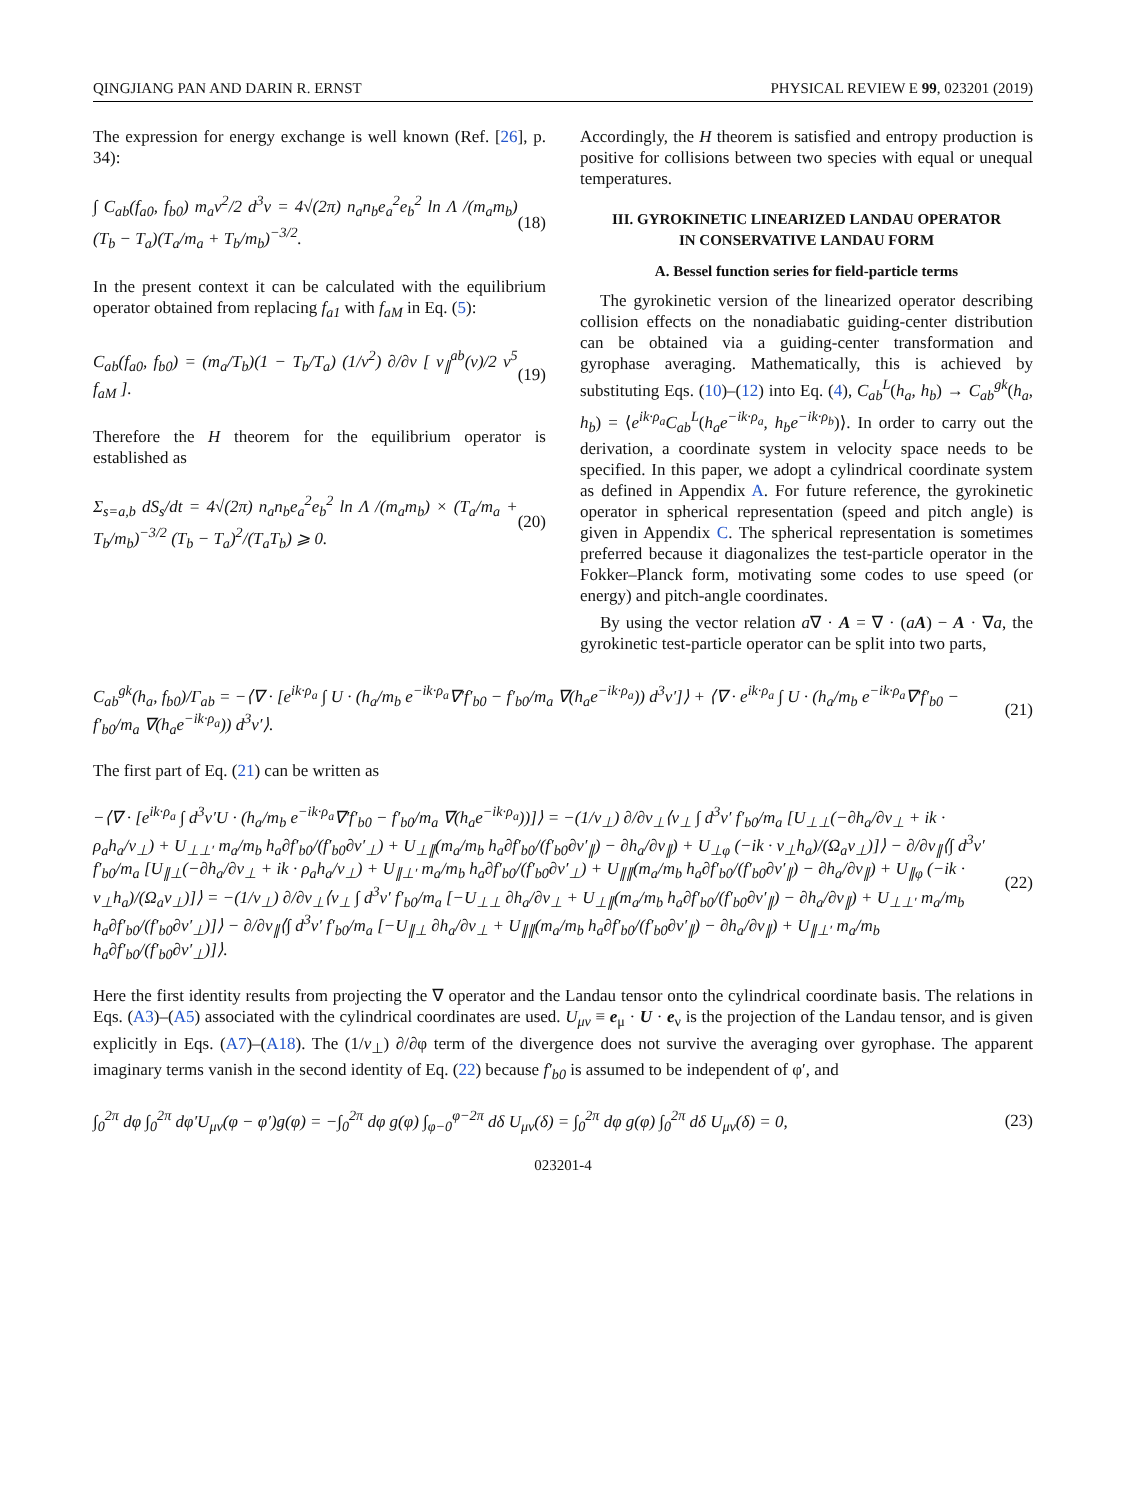QINGJIANG PAN AND DARIN R. ERNST PHYSICAL REVIEW E 99, 023201 (2019)
The expression for energy exchange is well known (Ref. [26], p. 34):
∫ C<sub>ab</sub>(f<sub>a0</sub>, f<sub>b0</sub>) m<sub>a</sub>v<sup>2</sup>/2 d<sup>3</sup>v = 4√(2π) n<sub>a</sub>n<sub>b</sub>e<sub>a</sub><sup>2</sup>e<sub>b</sub><sup>2</sup> ln Λ /(m<sub>a</sub>m<sub>b</sub>) (T<sub>b</sub> − T<sub>a</sub>)(T<sub>a</sub>/m<sub>a</sub> + T<sub>b</sub>/m<sub>b</sub>)<sup>−3/2</sup>. (18)
In the present context it can be calculated with the equilibrium operator obtained from replacing f<sub>a1</sub> with f<sub>aM</sub> in Eq. (5):
C<sub>ab</sub>(f<sub>a0</sub>, f<sub>b0</sub>) = (m<sub>a</sub>/T<sub>b</sub>)(1 − T<sub>b</sub>/T<sub>a</sub>) (1/v<sup>2</sup>) ∂/∂v [ v<sub>∥</sub><sup>ab</sup>(v)/2 v<sup>5</sup> f<sub>aM</sub> ]. (19)
Therefore the H theorem for the equilibrium operator is established as
Σ<sub>s=a,b</sub> dS<sub>s</sub>/dt = 4√(2π) n<sub>a</sub>n<sub>b</sub>e<sub>a</sub><sup>2</sup>e<sub>b</sub><sup>2</sup> ln Λ /(m<sub>a</sub>m<sub>b</sub>) × (T<sub>a</sub>/m<sub>a</sub> + T<sub>b</sub>/m<sub>b</sub>)<sup>−3/2</sup> (T<sub>b</sub> − T<sub>a</sub>)<sup>2</sup>/(T<sub>a</sub>T<sub>b</sub>) ⩾ 0. (20)
Accordingly, the H theorem is satisfied and entropy production is positive for collisions between two species with equal or unequal temperatures.
III. GYROKINETIC LINEARIZED LANDAU OPERATOR
IN CONSERVATIVE LANDAU FORM
A. Bessel function series for field-particle terms
The gyrokinetic version of the linearized operator describing collision effects on the nonadiabatic guiding-center distribution can be obtained via a guiding-center transformation and gyrophase averaging. Mathematically, this is achieved by substituting Eqs. (10)–(12) into Eq. (4), C<sub>ab</sub><sup>L</sup>(h<sub>a</sub>, h<sub>b</sub>) → C<sub>ab</sub><sup>gk</sup>(h<sub>a</sub>, h<sub>b</sub>) = ⟨e<sup>ik·ρ<sub>a</sub></sup>C<sub>ab</sub><sup>L</sup>(h<sub>a</sub>e<sup>−ik·ρ<sub>a</sub></sup>, h<sub>b</sub>e<sup>−ik·ρ<sub>b</sub></sup>)⟩. In order to carry out the derivation, a coordinate system in velocity space needs to be specified. In this paper, we adopt a cylindrical coordinate system as defined in Appendix A. For future reference, the gyrokinetic operator in spherical representation (speed and pitch angle) is given in Appendix C. The spherical representation is sometimes preferred because it diagonalizes the test-particle operator in the Fokker–Planck form, motivating some codes to use speed (or energy) and pitch-angle coordinates.
By using the vector relation a∇ · A = ∇ · (aA) − A · ∇a, the gyrokinetic test-particle operator can be split into two parts,
C<sub>ab</sub><sup>gk</sup>(h<sub>a</sub>, f<sub>b0</sub>)/Γ<sub>ab</sub> = −⟨∇ · [e<sup>ik·ρ<sub>a</sub></sup> ∫ U · (h<sub>a</sub>/m<sub>b</sub> e<sup>−ik·ρ<sub>a</sub></sup>∇′f′<sub>b0</sub> − f′<sub>b0</sub>/m<sub>a</sub> ∇(h<sub>a</sub>e<sup>−ik·ρ<sub>a</sub></sup>)) d<sup>3</sup>v′]⟩ + ⟨∇ · e<sup>ik·ρ<sub>a</sub></sup> ∫ U · (h<sub>a</sub>/m<sub>b</sub> e<sup>−ik·ρ<sub>a</sub></sup>∇′f′<sub>b0</sub> − f′<sub>b0</sub>/m<sub>a</sub> ∇(h<sub>a</sub>e<sup>−ik·ρ<sub>a</sub></sup>)) d<sup>3</sup>v′⟩. (21)
The first part of Eq. (21) can be written as
−⟨∇ · [e<sup>ik·ρ<sub>a</sub></sup> ∫ d<sup>3</sup>v′U · (h<sub>a</sub>/m<sub>b</sub> e<sup>−ik·ρ<sub>a</sub></sup>∇′f′<sub>b0</sub> − f′<sub>b0</sub>/m<sub>a</sub> ∇(h<sub>a</sub>e<sup>−ik·ρ<sub>a</sub></sup>))]⟩ = −(1/v<sub>⊥</sub>) ∂/∂v<sub>⊥</sub>⟨v<sub>⊥</sub> ∫ d<sup>3</sup>v′ f′<sub>b0</sub>/m<sub>a</sub> [U<sub>⊥⊥</sub>(−∂h<sub>a</sub>/∂v<sub>⊥</sub> + ik · ρ<sub>a</sub>h<sub>a</sub>/v<sub>⊥</sub>) + U<sub>⊥⊥′</sub> m<sub>a</sub>/m<sub>b</sub> h<sub>a</sub>∂f′<sub>b0</sub>/(f′<sub>b0</sub>∂v′<sub>⊥</sub>) + U<sub>⊥∥</sub>(m<sub>a</sub>/m<sub>b</sub> h<sub>a</sub>∂f′<sub>b0</sub>/(f′<sub>b0</sub>∂v′<sub>∥</sub>) − ∂h<sub>a</sub>/∂v<sub>∥</sub>) + U<sub>⊥φ</sub> (−ik · v<sub>⊥</sub>h<sub>a</sub>)/(Ω<sub>a</sub>v<sub>⊥</sub>)]⟩ − ∂/∂v<sub>∥</sub>⟨∫ d<sup>3</sup>v′ f′<sub>b0</sub>/m<sub>a</sub> [U<sub>∥⊥</sub>(−∂h<sub>a</sub>/∂v<sub>⊥</sub> + ik · ρ<sub>a</sub>h<sub>a</sub>/v<sub>⊥</sub>) + U<sub>∥⊥′</sub> m<sub>a</sub>/m<sub>b</sub> h<sub>a</sub>∂f′<sub>b0</sub>/(f′<sub>b0</sub>∂v′<sub>⊥</sub>) + U<sub>∥∥</sub>(m<sub>a</sub>/m<sub>b</sub> h<sub>a</sub>∂f′<sub>b0</sub>/(f′<sub>b0</sub>∂v′<sub>∥</sub>) − ∂h<sub>a</sub>/∂v<sub>∥</sub>) + U<sub>∥φ</sub> (−ik · v<sub>⊥</sub>h<sub>a</sub>)/(Ω<sub>a</sub>v<sub>⊥</sub>)]⟩ = −(1/v<sub>⊥</sub>) ∂/∂v<sub>⊥</sub>⟨v<sub>⊥</sub> ∫ d<sup>3</sup>v′ f′<sub>b0</sub>/m<sub>a</sub> [−U<sub>⊥⊥</sub> ∂h<sub>a</sub>/∂v<sub>⊥</sub> + U<sub>⊥∥</sub>(m<sub>a</sub>/m<sub>b</sub> h<sub>a</sub>∂f′<sub>b0</sub>/(f′<sub>b0</sub>∂v′<sub>∥</sub>) − ∂h<sub>a</sub>/∂v<sub>∥</sub>) + U<sub>⊥⊥′</sub> m<sub>a</sub>/m<sub>b</sub> h<sub>a</sub>∂f′<sub>b0</sub>/(f′<sub>b0</sub>∂v′<sub>⊥</sub>)]⟩ − ∂/∂v<sub>∥</sub>⟨∫ d<sup>3</sup>v′ f′<sub>b0</sub>/m<sub>a</sub> [−U<sub>∥⊥</sub> ∂h<sub>a</sub>/∂v<sub>⊥</sub> + U<sub>∥∥</sub>(m<sub>a</sub>/m<sub>b</sub> h<sub>a</sub>∂f′<sub>b0</sub>/(f′<sub>b0</sub>∂v′<sub>∥</sub>) − ∂h<sub>a</sub>/∂v<sub>∥</sub>) + U<sub>∥⊥′</sub> m<sub>a</sub>/m<sub>b</sub> h<sub>a</sub>∂f′<sub>b0</sub>/(f′<sub>b0</sub>∂v′<sub>⊥</sub>)]⟩. (22)
Here the first identity results from projecting the ∇ operator and the Landau tensor onto the cylindrical coordinate basis. The relations in Eqs. (A3)–(A5) associated with the cylindrical coordinates are used. U<sub>μν</sub> ≡ e<sub>μ</sub> · U · e<sub>ν</sub> is the projection of the Landau tensor, and is given explicitly in Eqs. (A7)–(A18). The (1/v<sub>⊥</sub>) ∂/∂φ term of the divergence does not survive the averaging over gyrophase. The apparent imaginary terms vanish in the second identity of Eq. (22) because f′<sub>b0</sub> is assumed to be independent of φ′, and
∫<sub>0</sub><sup>2π</sup> dφ ∫<sub>0</sub><sup>2π</sup> dφ′U<sub>μν</sub>(φ − φ′)g(φ) = −∫<sub>0</sub><sup>2π</sup> dφ g(φ) ∫<sub>φ−0</sub><sup>φ−2π</sup> dδ U<sub>μν</sub>(δ) = ∫<sub>0</sub><sup>2π</sup> dφ g(φ) ∫<sub>0</sub><sup>2π</sup> dδ U<sub>μν</sub>(δ) = 0, (23)
023201-4